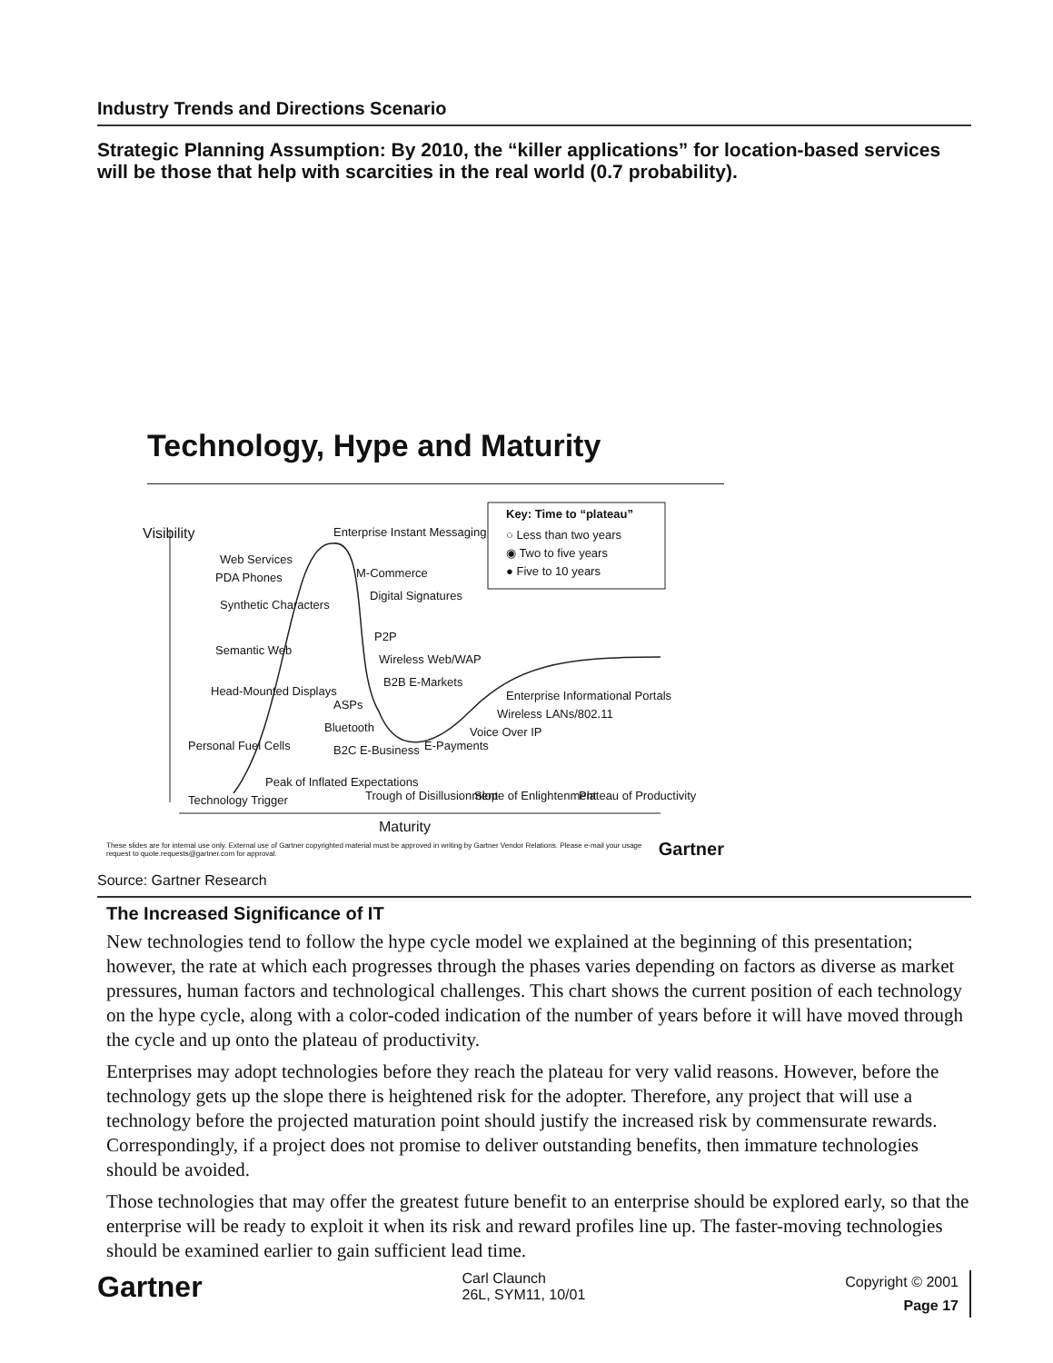Industry Trends and Directions Scenario
Strategic Planning Assumption: By 2010, the “killer applications” for location-based services will be those that help with scarcities in the real world (0.7 probability).
Technology, Hype and Maturity
Key: Time to “plateau”
○ Less than two years
◉ Two to five years
● Five to 10 years
Visibility Enterprise Instant Messaging
Web Services
PDA Phones M-Commerce
Digital Signatures
Synthetic Characters
Semantic Web
P2P
Wireless Web/WAP
B2B E-Markets
Enterprise Informational Portals Head-Mounted Displays
ASPs
Wireless LANs/802.11
Bluetooth Voice Over IP
Personal Fuel Cells B2C E-Business E-Payments
Technology Trigger
Peak of Inflated Expectations
Trough of Disillusionment Slope of Enlightenment Plateau of Productivity
Maturity
These slides are for internal use only. External use of Gartner copyrighted material must be approved in writing by Gartner Vendor Relations. Please e-mail your usage request to quote.requests@gartner.com for approval. Gartner
Source: Gartner Research
The Increased Significance of IT
New technologies tend to follow the hype cycle model we explained at the beginning of this presentation; however, the rate at which each progresses through the phases varies depending on factors as diverse as market pressures, human factors and technological challenges. This chart shows the current position of each technology on the hype cycle, along with a color-coded indication of the number of years before it will have moved through the cycle and up onto the plateau of productivity.
Enterprises may adopt technologies before they reach the plateau for very valid reasons. However, before the technology gets up the slope there is heightened risk for the adopter. Therefore, any project that will use a technology before the projected maturation point should justify the increased risk by commensurate rewards. Correspondingly, if a project does not promise to deliver outstanding benefits, then immature technologies should be avoided.
Those technologies that may offer the greatest future benefit to an enterprise should be explored early, so that the enterprise will be ready to exploit it when its risk and reward profiles line up. The faster-moving technologies should be examined earlier to gain sufficient lead time.
Gartner Carl Claunch
26L, SYM11, 10/01 Copyright © 2001
Page 17